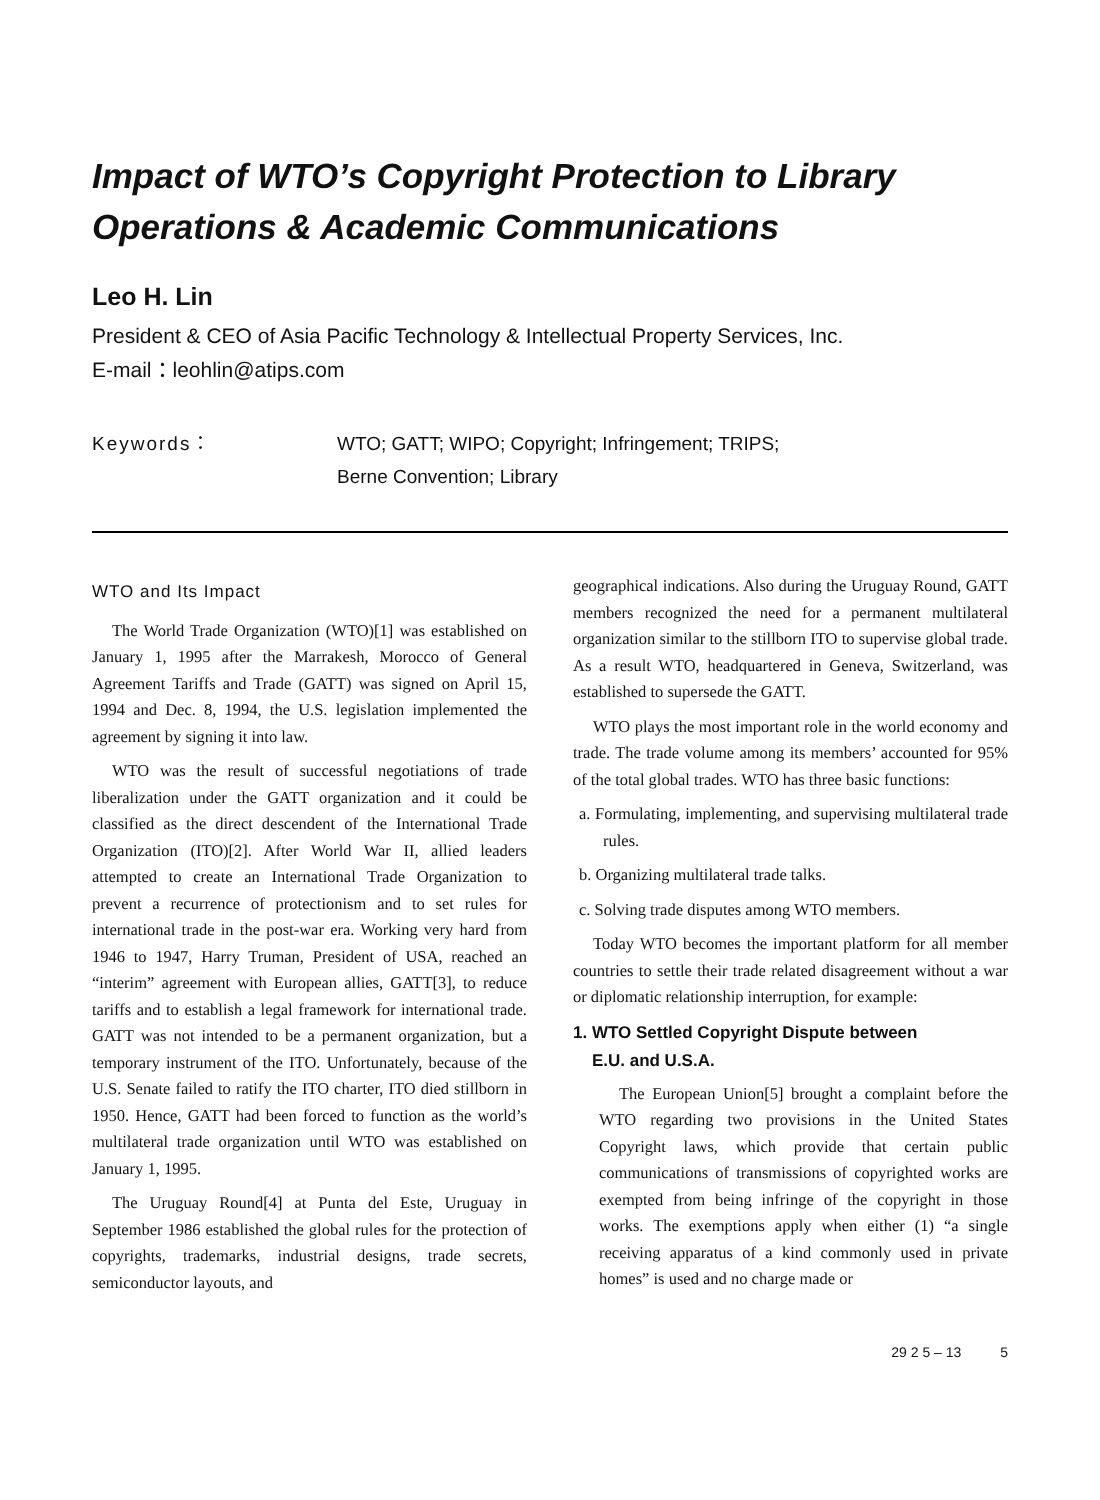Impact of WTO’s Copyright Protection to Library Operations & Academic Communications
Leo H. Lin
President & CEO of Asia Pacific Technology & Intellectual Property Services, Inc.
E-mail：leohlin@atips.com
Keywords： WTO; GATT; WIPO; Copyright; Infringement; TRIPS;
Berne Convention; Library
WTO and Its Impact
The World Trade Organization (WTO)[1] was established on January 1, 1995 after the Marrakesh, Morocco of General Agreement Tariffs and Trade (GATT) was signed on April 15, 1994 and Dec. 8, 1994, the U.S. legislation implemented the agreement by signing it into law.
WTO was the result of successful negotiations of trade liberalization under the GATT organization and it could be classified as the direct descendent of the International Trade Organization (ITO)[2]. After World War II, allied leaders attempted to create an International Trade Organization to prevent a recurrence of protectionism and to set rules for international trade in the post-war era. Working very hard from 1946 to 1947, Harry Truman, President of USA, reached an “interim” agreement with European allies, GATT[3], to reduce tariffs and to establish a legal framework for international trade. GATT was not intended to be a permanent organization, but a temporary instrument of the ITO. Unfortunately, because of the U.S. Senate failed to ratify the ITO charter, ITO died stillborn in 1950. Hence, GATT had been forced to function as the world’s multilateral trade organization until WTO was established on January 1, 1995.
The Uruguay Round[4] at Punta del Este, Uruguay in September 1986 established the global rules for the protection of copyrights, trademarks, industrial designs, trade secrets, semiconductor layouts, and
geographical indications. Also during the Uruguay Round, GATT members recognized the need for a permanent multilateral organization similar to the stillborn ITO to supervise global trade. As a result WTO, headquartered in Geneva, Switzerland, was established to supersede the GATT.
WTO plays the most important role in the world economy and trade. The trade volume among its members’ accounted for 95% of the total global trades. WTO has three basic functions:
a. Formulating, implementing, and supervising multilateral trade rules.
b. Organizing multilateral trade talks.
c. Solving trade disputes among WTO members.
Today WTO becomes the important platform for all member countries to settle their trade related disagreement without a war or diplomatic relationship interruption, for example:
1. WTO Settled Copyright Dispute between
E.U. and U.S.A.
The European Union[5] brought a complaint before the WTO regarding two provisions in the United States Copyright laws, which provide that certain public communications of transmissions of copyrighted works are exempted from being infringe of the copyright in those works. The exemptions apply when either (1) “a single receiving apparatus of a kind commonly used in private homes” is used and no charge made or
29 2 5 – 13 5